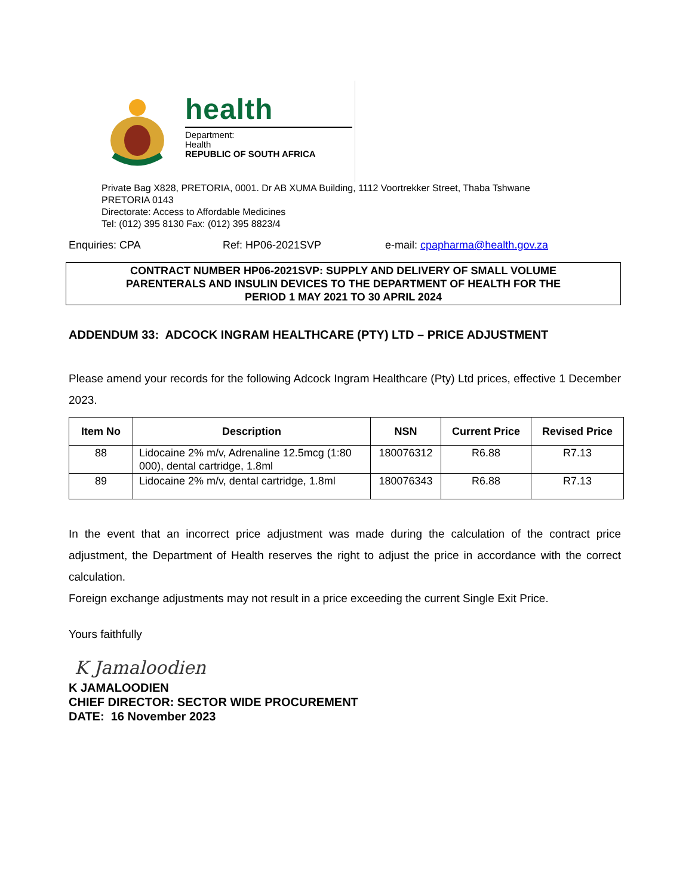health
Department:
Health
REPUBLIC OF SOUTH AFRICA
Private Bag X828, PRETORIA, 0001. Dr AB XUMA Building, 1112 Voortrekker Street, Thaba Tshwane
PRETORIA 0143
Directorate: Access to Affordable Medicines
Tel: (012) 395 8130 Fax: (012) 395 8823/4
Enquiries: CPA Ref: HP06-2021SVP e-mail: cpapharma@health.gov.za
CONTRACT NUMBER HP06-2021SVP: SUPPLY AND DELIVERY OF SMALL VOLUME
PARENTERALS AND INSULIN DEVICES TO THE DEPARTMENT OF HEALTH FOR THE
PERIOD 1 MAY 2021 TO 30 APRIL 2024
ADDENDUM 33: ADCOCK INGRAM HEALTHCARE (PTY) LTD – PRICE ADJUSTMENT
Please amend your records for the following Adcock Ingram Healthcare (Pty) Ltd prices, effective 1 December 2023.
| Item No | Description | NSN | Current Price | Revised Price |
| --- | --- | --- | --- | --- |
| 88 | Lidocaine 2% m/v, Adrenaline 12.5mcg (1:80 000), dental cartridge, 1.8ml | 180076312 | R6.88 | R7.13 |
| 89 | Lidocaine 2% m/v, dental cartridge, 1.8ml | 180076343 | R6.88 | R7.13 |
In the event that an incorrect price adjustment was made during the calculation of the contract price adjustment, the Department of Health reserves the right to adjust the price in accordance with the correct calculation.
Foreign exchange adjustments may not result in a price exceeding the current Single Exit Price.
Yours faithfully
K Jamaloodien
K JAMALOODIEN
CHIEF DIRECTOR: SECTOR WIDE PROCUREMENT
DATE: 16 November 2023